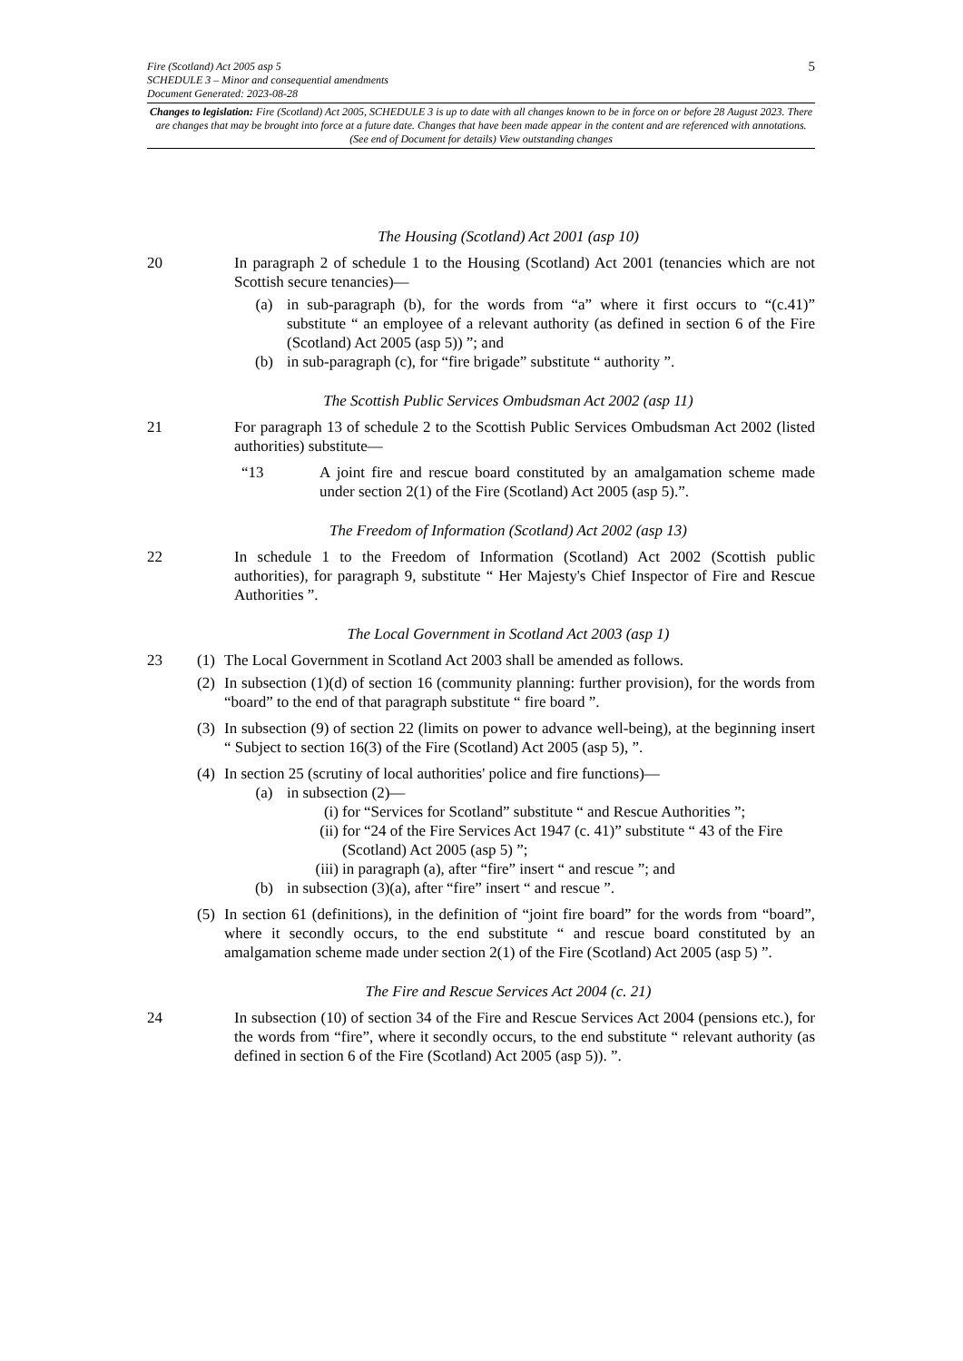5 Fire (Scotland) Act 2005 asp 5
SCHEDULE 3 – Minor and consequential amendments
Document Generated: 2023-08-28
Changes to legislation: Fire (Scotland) Act 2005, SCHEDULE 3 is up to date with all changes known to be in force on or before 28 August 2023. There are changes that may be brought into force at a future date. Changes that have been made appear in the content and are referenced with annotations. (See end of Document for details) View outstanding changes
The Housing (Scotland) Act 2001 (asp 10)
20 In paragraph 2 of schedule 1 to the Housing (Scotland) Act 2001 (tenancies which are not Scottish secure tenancies)—
(a) in sub-paragraph (b), for the words from “a” where it first occurs to “(c.41)” substitute “ an employee of a relevant authority (as defined in section 6 of the Fire (Scotland) Act 2005 (asp 5)) ”; and
(b) in sub-paragraph (c), for “fire brigade” substitute “ authority ”.
The Scottish Public Services Ombudsman Act 2002 (asp 11)
21 For paragraph 13 of schedule 2 to the Scottish Public Services Ombudsman Act 2002 (listed authorities) substitute—
“13 A joint fire and rescue board constituted by an amalgamation scheme made under section 2(1) of the Fire (Scotland) Act 2005 (asp 5).”.
The Freedom of Information (Scotland) Act 2002 (asp 13)
22 In schedule 1 to the Freedom of Information (Scotland) Act 2002 (Scottish public authorities), for paragraph 9, substitute “ Her Majesty's Chief Inspector of Fire and Rescue Authorities ”.
The Local Government in Scotland Act 2003 (asp 1)
23 (1)
The Local Government in Scotland Act 2003 shall be amended as follows.
(2)
In subsection (1)(d) of section 16 (community planning: further provision), for the words from “board” to the end of that paragraph substitute “ fire board ”.
(3)
In subsection (9) of section 22 (limits on power to advance well-being), at the beginning insert “ Subject to section 16(3) of the Fire (Scotland) Act 2005 (asp 5), ”.
(4)
In section 25 (scrutiny of local authorities' police and fire functions)—
(a) in subsection (2)—
(i) for “Services for Scotland” substitute “ and Rescue Authorities ”;
(ii)
for “24 of the Fire Services Act 1947 (c. 41)” substitute “ 43 of the Fire (Scotland) Act 2005 (asp 5) ”;
(iii)
in paragraph (a), after “fire” insert “ and rescue ”; and
(b) in subsection (3)(a), after “fire” insert “ and rescue ”.
(5)
In section 61 (definitions), in the definition of “joint fire board” for the words from “board”, where it secondly occurs, to the end substitute “ and rescue board constituted by an amalgamation scheme made under section 2(1) of the Fire (Scotland) Act 2005 (asp 5) ”.
The Fire and Rescue Services Act 2004 (c. 21)
24 In subsection (10) of section 34 of the Fire and Rescue Services Act 2004 (pensions etc.), for the words from “fire”, where it secondly occurs, to the end substitute “ relevant authority (as defined in section 6 of the Fire (Scotland) Act 2005 (asp 5)). ”.